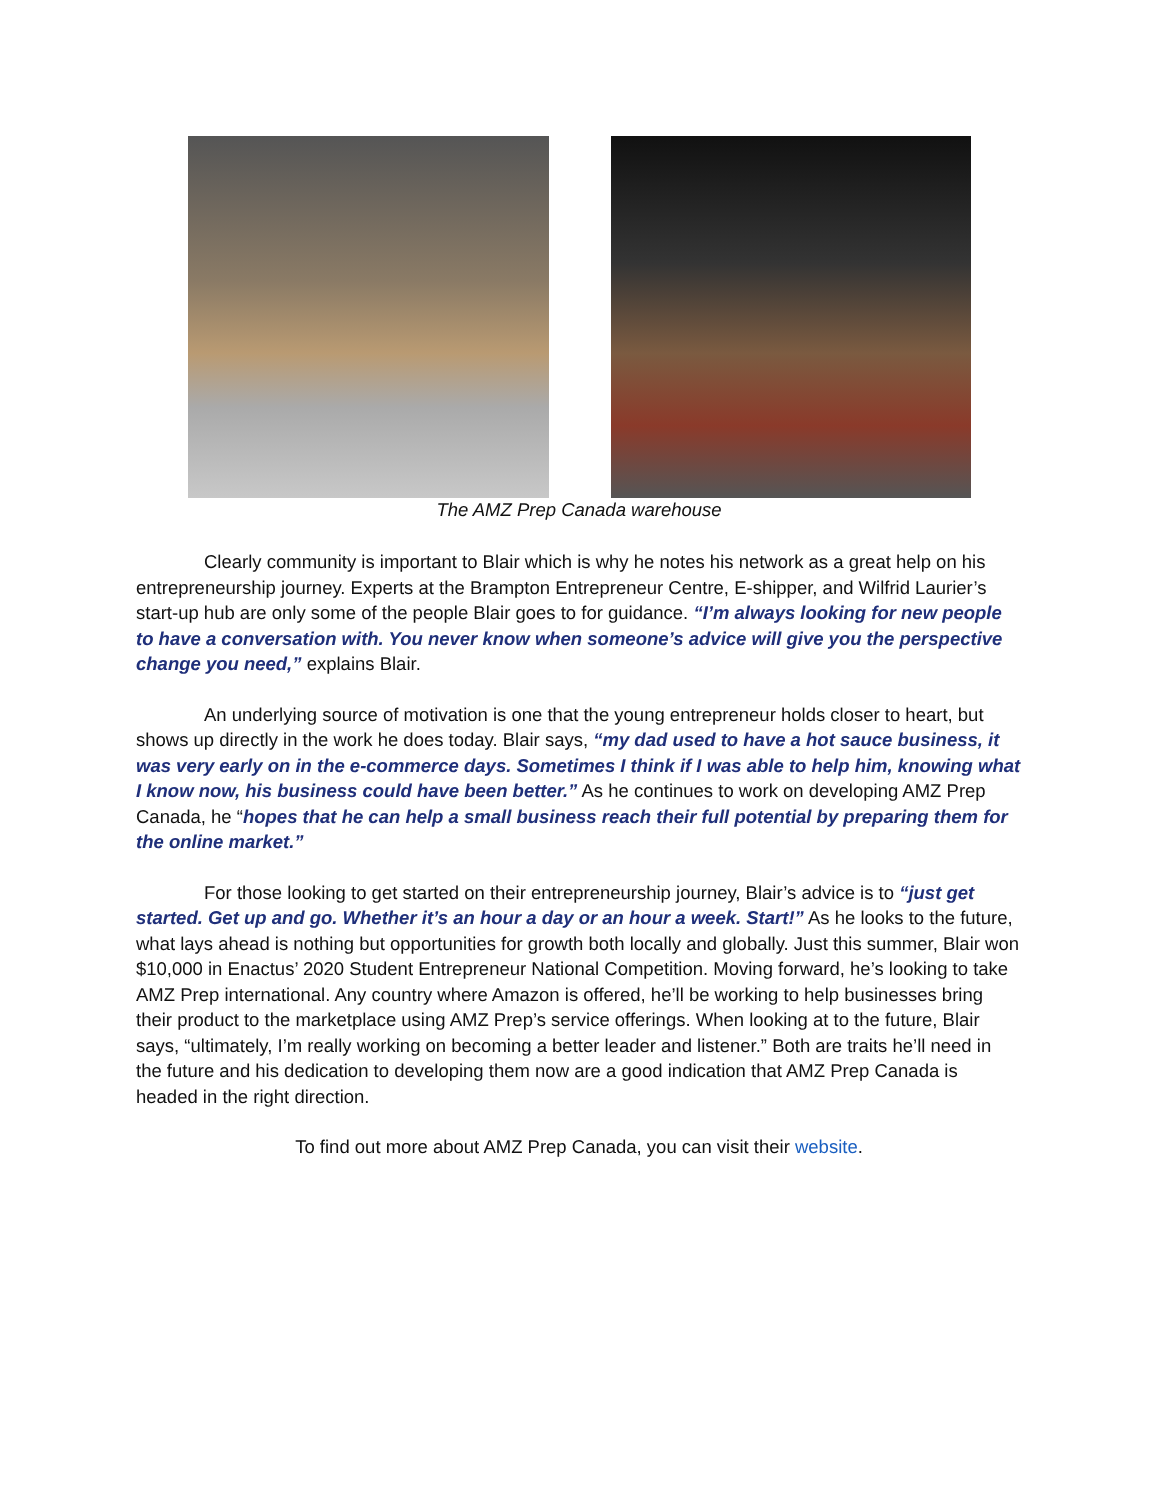The AMZ Prep Canada warehouse
Clearly community is important to Blair which is why he notes his network as a great help on his entrepreneurship journey. Experts at the Brampton Entrepreneur Centre, E-shipper, and Wilfrid Laurier’s start-up hub are only some of the people Blair goes to for guidance. “I’m always looking for new people to have a conversation with. You never know when someone’s advice will give you the perspective change you need,” explains Blair.
An underlying source of motivation is one that the young entrepreneur holds closer to heart, but shows up directly in the work he does today. Blair says, “my dad used to have a hot sauce business, it was very early on in the e-commerce days. Sometimes I think if I was able to help him, knowing what I know now, his business could have been better.” As he continues to work on developing AMZ Prep Canada, he “hopes that he can help a small business reach their full potential by preparing them for the online market.”
For those looking to get started on their entrepreneurship journey, Blair’s advice is to “just get started. Get up and go. Whether it’s an hour a day or an hour a week. Start!” As he looks to the future, what lays ahead is nothing but opportunities for growth both locally and globally. Just this summer, Blair won $10,000 in Enactus’ 2020 Student Entrepreneur National Competition. Moving forward, he’s looking to take AMZ Prep international. Any country where Amazon is offered, he’ll be working to help businesses bring their product to the marketplace using AMZ Prep’s service offerings. When looking at to the future, Blair says, “ultimately, I’m really working on becoming a better leader and listener.” Both are traits he’ll need in the future and his dedication to developing them now are a good indication that AMZ Prep Canada is headed in the right direction.
To find out more about AMZ Prep Canada, you can visit their website.